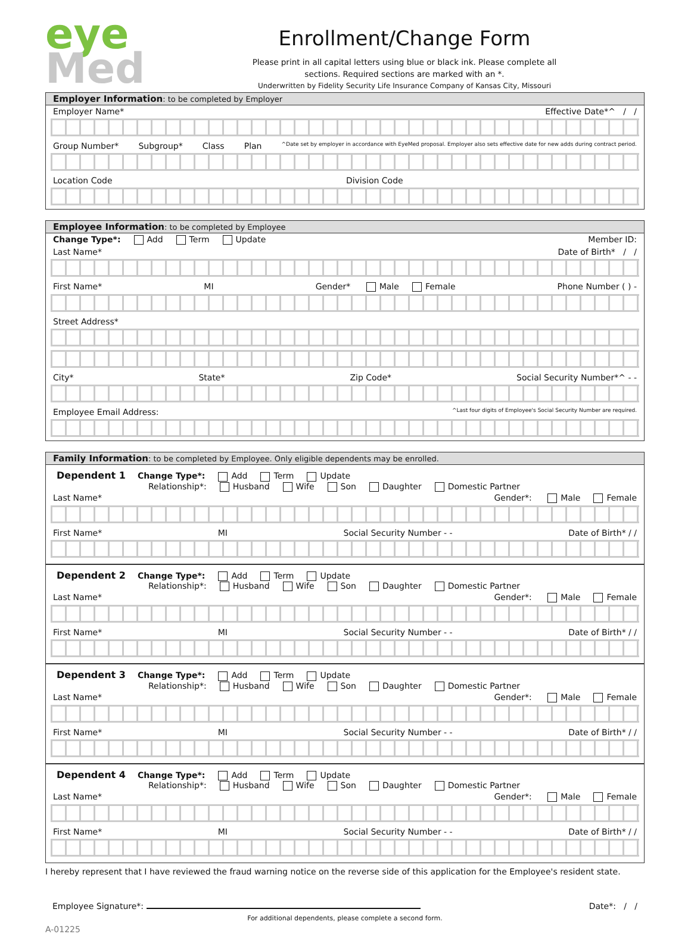eye
Med
Enrollment/Change Form
Please print in all capital letters using blue or black ink. Please complete all
sections. Required sections are marked with an *.
Underwritten by Fidelity Security Life Insurance Company of Kansas City, Missouri
Employer Information: to be completed by Employer
Employer Name* Effective Date*^ / /
Group Number* Subgroup* Class Plan ^Date set by employer in accordance with EyeMed proposal. Employer also sets effective date for new adds during contract period.
Location Code Division Code
Employee Information: to be completed by Employee
Change Type*: Add Term Update Member ID:
Last Name* Date of Birth* / /
First Name* MI Gender* Male Female Phone Number ( ) -
Street Address*
City* State* Zip Code* Social Security Number*^ - -
Employee Email Address: ^Last four digits of Employee's Social Security Number are required.
Family Information: to be completed by Employee. Only eligible dependents may be enrolled.
Dependent 1
Change Type*: Add Term Update
Relationship*: Husband Wife Son Daughter Domestic Partner
Last Name* Gender*: Male Female
First Name* MI Social Security Number - - Date of Birth* / /
Dependent 2
Change Type*: Add Term Update
Relationship*: Husband Wife Son Daughter Domestic Partner
Last Name* Gender*: Male Female
First Name* MI Social Security Number - - Date of Birth* / /
Dependent 3
Change Type*: Add Term Update
Relationship*: Husband Wife Son Daughter Domestic Partner
Last Name* Gender*: Male Female
First Name* MI Social Security Number - - Date of Birth* / /
Dependent 4
Change Type*: Add Term Update
Relationship*: Husband Wife Son Daughter Domestic Partner
Last Name* Gender*: Male Female
First Name* MI Social Security Number - - Date of Birth* / /
I hereby represent that I have reviewed the fraud warning notice on the reverse side of this application for the Employee's resident state.
Employee Signature*: Date*: / /
For additional dependents, please complete a second form.
A-01225